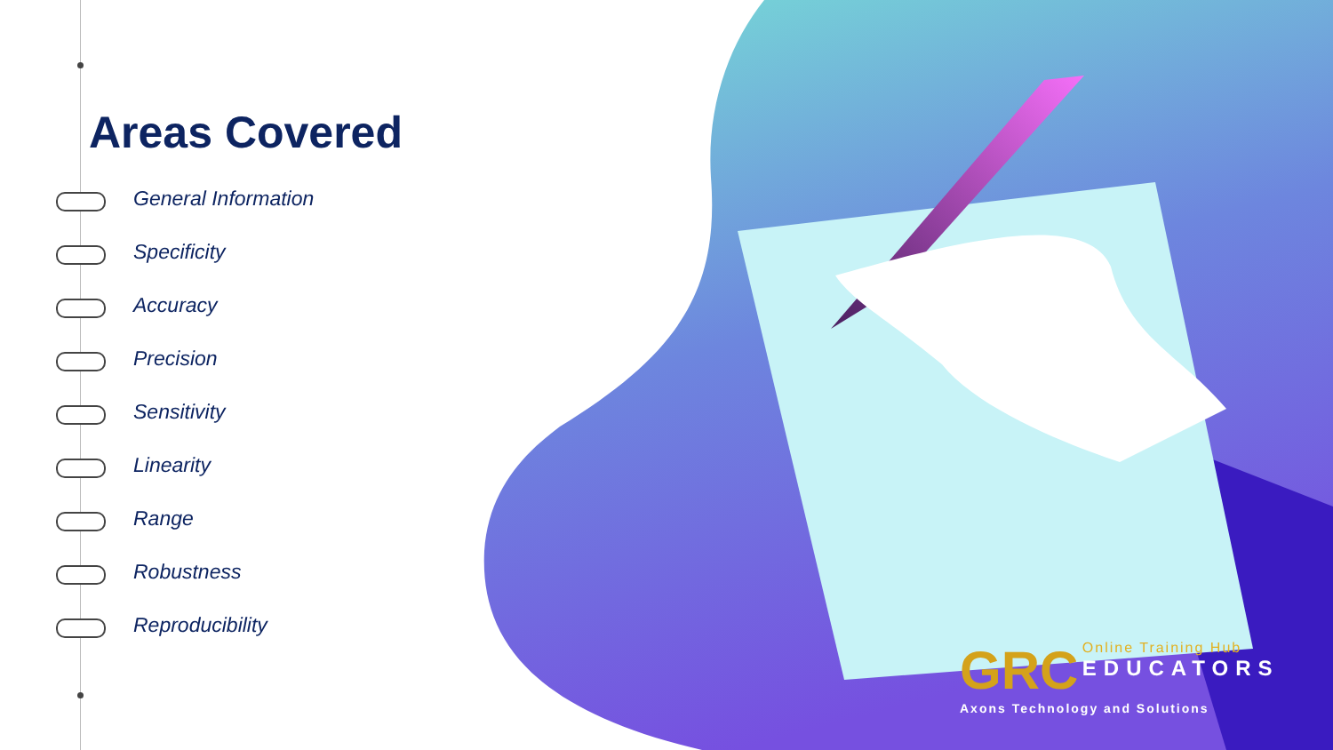Areas Covered
General Information
Specificity
Accuracy
Precision
Sensitivity
Linearity
Range
Robustness
Reproducibility
GRC
Online Training Hub
EDUCATORS
Axons Technology and Solutions